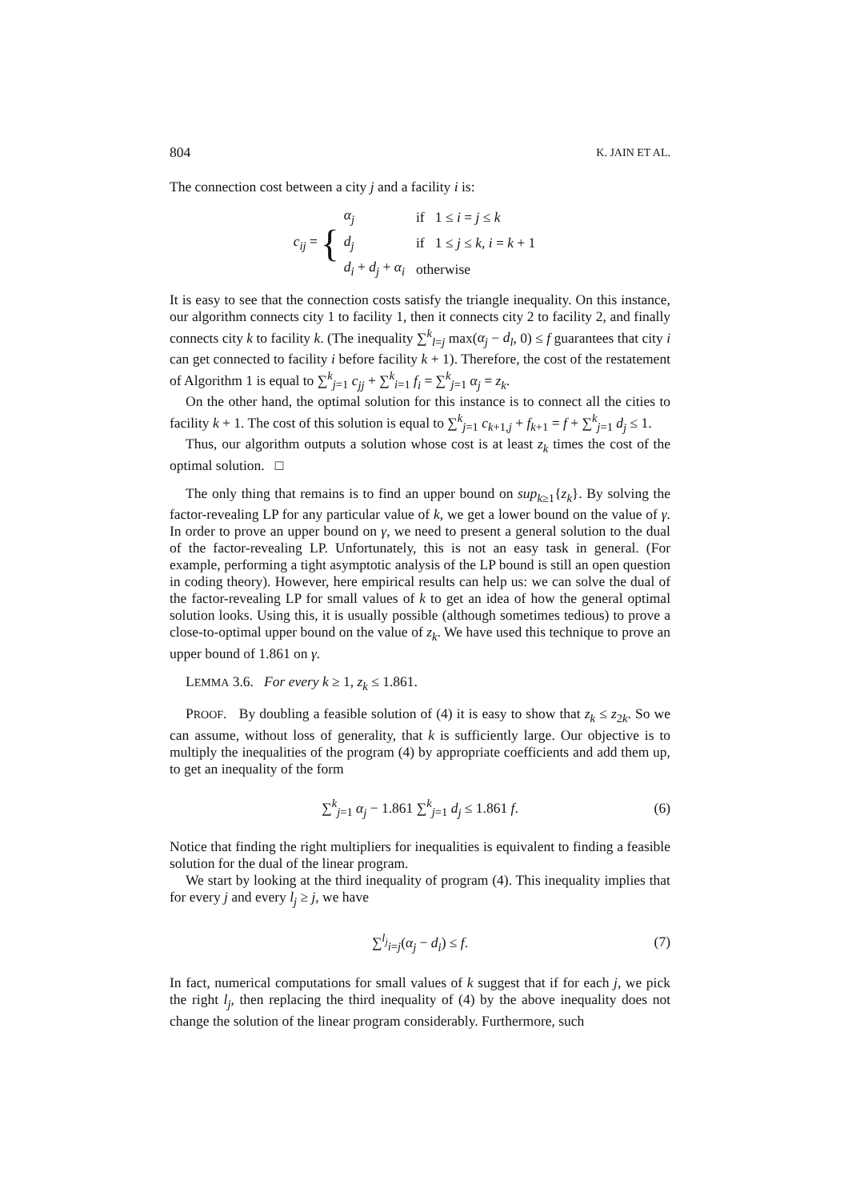804 K. JAIN ET AL.
The connection cost between a city j and a facility i is:
c<sub>ij</sub> = {
| α<sub>j</sub> | if 1 ≤ i = j ≤ k |
| d<sub>j</sub> | if 1 ≤ j ≤ k , i = k + 1 |
| d<sub>i</sub> + d<sub>j</sub> + α<sub>i</sub> | otherwise |
It is easy to see that the connection costs satisfy the triangle inequality. On this instance, our algorithm connects city 1 to facility 1, then it connects city 2 to facility 2, and finally connects city k to facility k. (The inequality ∑<sup>k</sup><sub>l=j</sub> max(α<sub>j</sub> − d<sub>l</sub>, 0) ≤ f guarantees that city i can get connected to facility i before facility k + 1). Therefore, the cost of the restatement of Algorithm 1 is equal to ∑<sup>k</sup><sub>j=1</sub> c<sub>jj</sub> + ∑<sup>k</sup><sub>i=1</sub> f<sub>i</sub> = ∑<sup>k</sup><sub>j=1</sub> α<sub>j</sub> = z<sub>k</sub>.
On the other hand, the optimal solution for this instance is to connect all the cities to facility k + 1. The cost of this solution is equal to ∑<sup>k</sup><sub>j=1</sub> c<sub>k+1,j</sub> + f<sub>k+1</sub> = f + ∑<sup>k</sup><sub>j=1</sub> d<sub>j</sub> ≤ 1.
Thus, our algorithm outputs a solution whose cost is at least z<sub>k</sub> times the cost of the optimal solution. □
The only thing that remains is to find an upper bound on sup<sub>k≥1</sub>{z<sub>k</sub>}. By solving the factor-revealing LP for any particular value of k, we get a lower bound on the value of γ. In order to prove an upper bound on γ, we need to present a general solution to the dual of the factor-revealing LP. Unfortunately, this is not an easy task in general. (For example, performing a tight asymptotic analysis of the LP bound is still an open question in coding theory). However, here empirical results can help us: we can solve the dual of the factor-revealing LP for small values of k to get an idea of how the general optimal solution looks. Using this, it is usually possible (although sometimes tedious) to prove a close-to-optimal upper bound on the value of z<sub>k</sub>. We have used this technique to prove an upper bound of 1.861 on γ.
LEMMA 3.6. For every k ≥ 1, z<sub>k</sub> ≤ 1.861.
PROOF. By doubling a feasible solution of (4) it is easy to show that z<sub>k</sub> ≤ z<sub>2k</sub>. So we can assume, without loss of generality, that k is sufficiently large. Our objective is to multiply the inequalities of the program (4) by appropriate coefficients and add them up, to get an inequality of the form
∑<sup>k</sup><sub>j=1</sub> α<sub>j</sub> − 1.861 ∑<sup>k</sup><sub>j=1</sub> d<sub>j</sub> ≤ 1.861 f. (6)
Notice that finding the right multipliers for inequalities is equivalent to finding a feasible solution for the dual of the linear program.
We start by looking at the third inequality of program (4). This inequality implies that for every j and every l<sub>j</sub> ≥ j, we have
∑<sup>l<sub>j</sub></sup><sub>i=j</sub>(α<sub>j</sub> − d<sub>i</sub>) ≤ f. (7)
In fact, numerical computations for small values of k suggest that if for each j, we pick the right l<sub>j</sub>, then replacing the third inequality of (4) by the above inequality does not change the solution of the linear program considerably. Furthermore, such